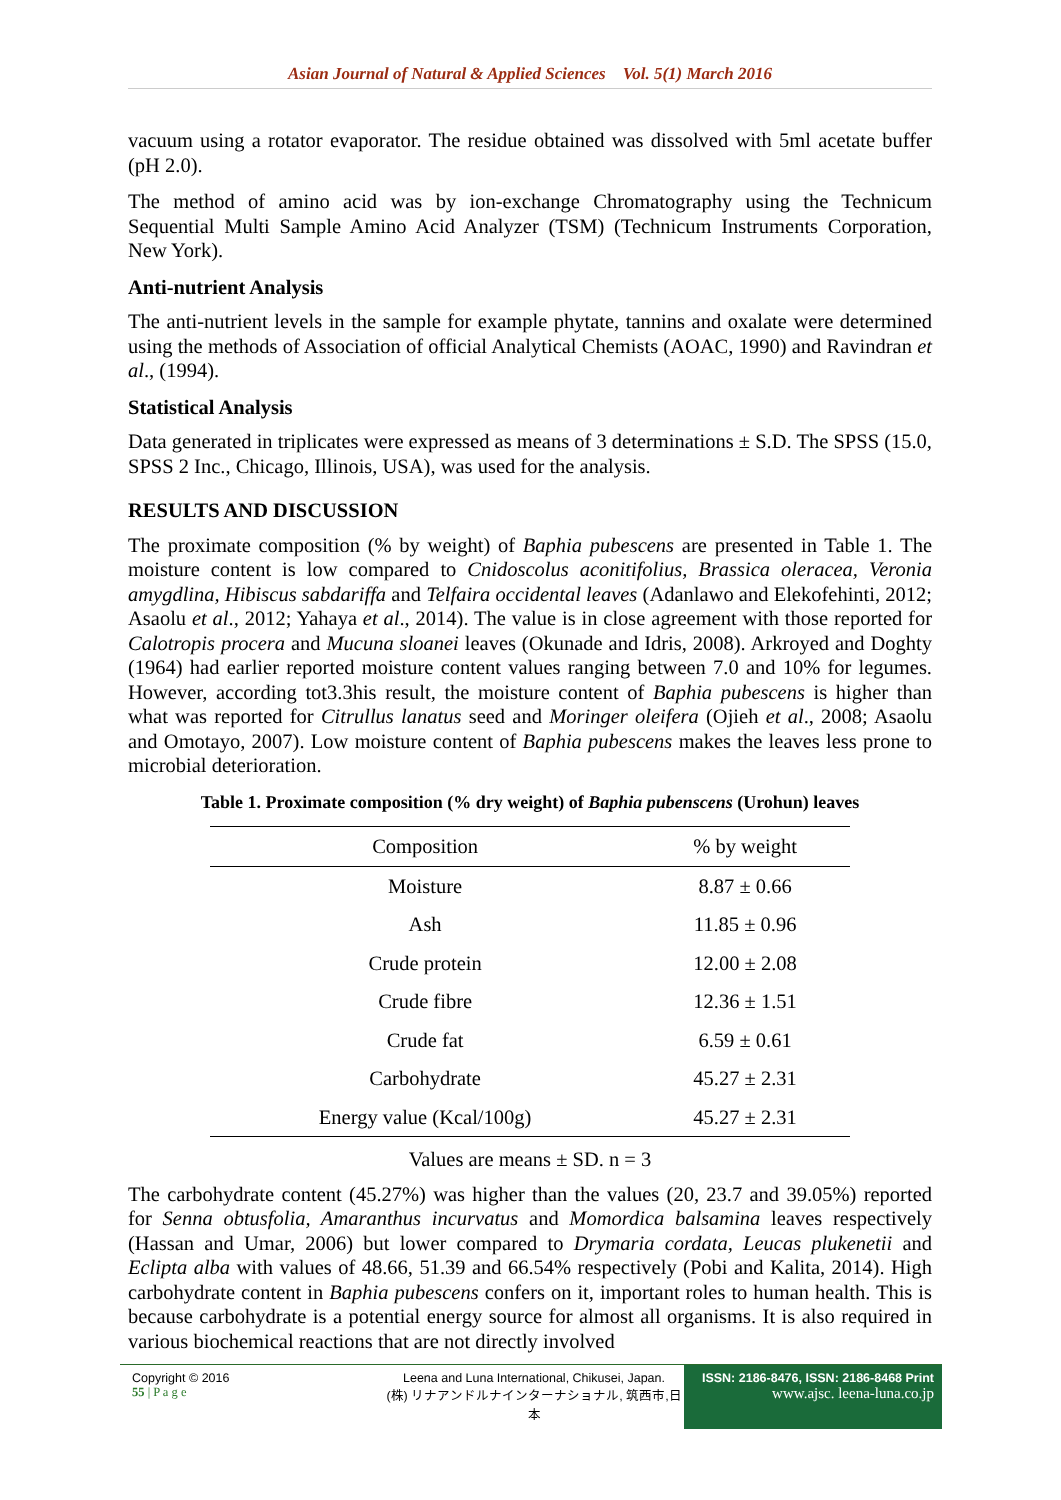Asian Journal of Natural & Applied Sciences Vol. 5(1) March 2016
vacuum using a rotator evaporator. The residue obtained was dissolved with 5ml acetate buffer (pH 2.0).
The method of amino acid was by ion-exchange Chromatography using the Technicum Sequential Multi Sample Amino Acid Analyzer (TSM) (Technicum Instruments Corporation, New York).
Anti-nutrient Analysis
The anti-nutrient levels in the sample for example phytate, tannins and oxalate were determined using the methods of Association of official Analytical Chemists (AOAC, 1990) and Ravindran et al., (1994).
Statistical Analysis
Data generated in triplicates were expressed as means of 3 determinations ± S.D. The SPSS (15.0, SPSS 2 Inc., Chicago, Illinois, USA), was used for the analysis.
RESULTS AND DISCUSSION
The proximate composition (% by weight) of Baphia pubescens are presented in Table 1. The moisture content is low compared to Cnidoscolus aconitifolius, Brassica oleracea, Veronia amygdlina, Hibiscus sabdariffa and Telfaira occidental leaves (Adanlawo and Elekofehinti, 2012; Asaolu et al., 2012; Yahaya et al., 2014). The value is in close agreement with those reported for Calotropis procera and Mucuna sloanei leaves (Okunade and Idris, 2008). Arkroyed and Doghty (1964) had earlier reported moisture content values ranging between 7.0 and 10% for legumes. However, according tot3.3his result, the moisture content of Baphia pubescens is higher than what was reported for Citrullus lanatus seed and Moringer oleifera (Ojieh et al., 2008; Asaolu and Omotayo, 2007). Low moisture content of Baphia pubescens makes the leaves less prone to microbial deterioration.
Table 1. Proximate composition (% dry weight) of Baphia pubenscens (Urohun) leaves
| Composition | % by weight |
| --- | --- |
| Moisture | 8.87 ± 0.66 |
| Ash | 11.85 ± 0.96 |
| Crude protein | 12.00 ± 2.08 |
| Crude fibre | 12.36 ± 1.51 |
| Crude fat | 6.59 ± 0.61 |
| Carbohydrate | 45.27 ± 2.31 |
| Energy value (Kcal/100g) | 45.27 ± 2.31 |
Values are means ± SD. n = 3
The carbohydrate content (45.27%) was higher than the values (20, 23.7 and 39.05%) reported for Senna obtusfolia, Amaranthus incurvatus and Momordica balsamina leaves respectively (Hassan and Umar, 2006) but lower compared to Drymaria cordata, Leucas plukenetii and Eclipta alba with values of 48.66, 51.39 and 66.54% respectively (Pobi and Kalita, 2014). High carbohydrate content in Baphia pubescens confers on it, important roles to human health. This is because carbohydrate is a potential energy source for almost all organisms. It is also required in various biochemical reactions that are not directly involved
Copyright © 2016
55 | P a g e
Leena and Luna International, Chikusei, Japan.
(株) リナアンドルナインターナショナル, 筑西市,日本
ISSN: 2186-8476, ISSN: 2186-8468 Print
www.ajsc. leena-luna.co.jp